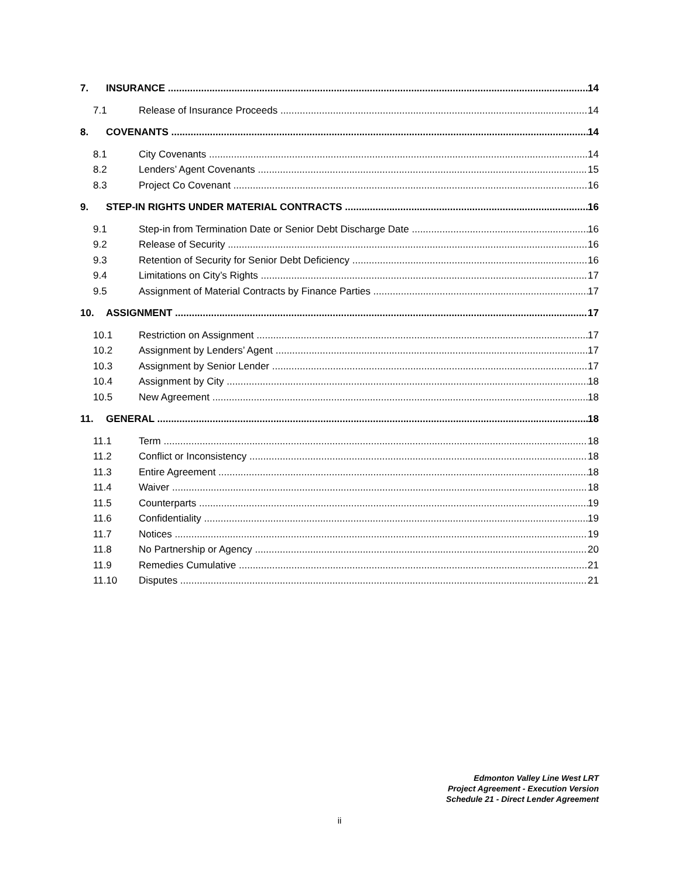7. INSURANCE 14
7.1 Release of Insurance Proceeds 14
8. COVENANTS 14
8.1 City Covenants 14
8.2 Lenders’ Agent Covenants 15
8.3 Project Co Covenant 16
9. STEP-IN RIGHTS UNDER MATERIAL CONTRACTS 16
9.1 Step-in from Termination Date or Senior Debt Discharge Date 16
9.2 Release of Security 16
9.3 Retention of Security for Senior Debt Deficiency 16
9.4 Limitations on City’s Rights 17
9.5 Assignment of Material Contracts by Finance Parties 17
10. ASSIGNMENT 17
10.1 Restriction on Assignment 17
10.2 Assignment by Lenders’ Agent 17
10.3 Assignment by Senior Lender 17
10.4 Assignment by City 18
10.5 New Agreement 18
11. GENERAL 18
11.1 Term 18
11.2 Conflict or Inconsistency 18
11.3 Entire Agreement 18
11.4 Waiver 18
11.5 Counterparts 19
11.6 Confidentiality 19
11.7 Notices 19
11.8 No Partnership or Agency 20
11.9 Remedies Cumulative 21
11.10 Disputes 21
Edmonton Valley Line West LRT
Project Agreement - Execution Version
Schedule 21 - Direct Lender Agreement
ii